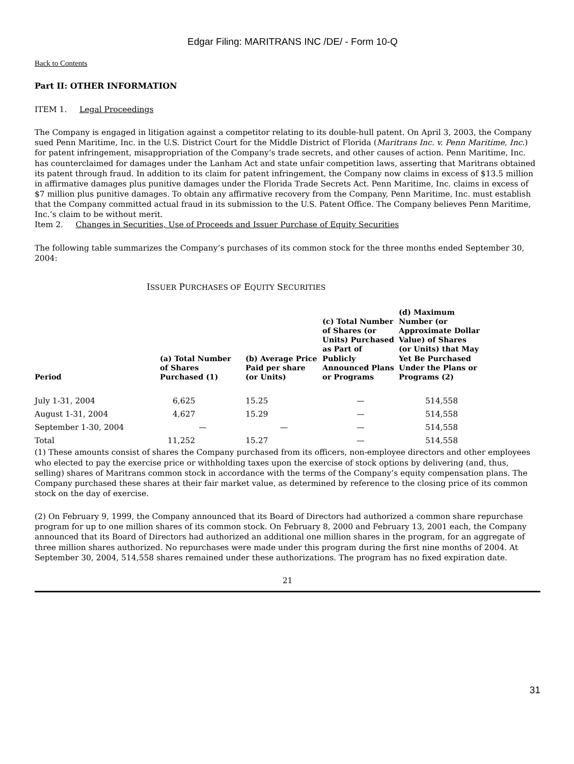Edgar Filing: MARITRANS INC /DE/ - Form 10-Q
Back to Contents
Part II: OTHER INFORMATION
ITEM 1. Legal Proceedings
The Company is engaged in litigation against a competitor relating to its double-hull patent. On April 3, 2003, the Company sued Penn Maritime, Inc. in the U.S. District Court for the Middle District of Florida (Maritrans Inc. v. Penn Maritime, Inc.) for patent infringement, misappropriation of the Company’s trade secrets, and other causes of action. Penn Maritime, Inc. has counterclaimed for damages under the Lanham Act and state unfair competition laws, asserting that Maritrans obtained its patent through fraud. In addition to its claim for patent infringement, the Company now claims in excess of $13.5 million in affirmative damages plus punitive damages under the Florida Trade Secrets Act. Penn Maritime, Inc. claims in excess of $7 million plus punitive damages. To obtain any affirmative recovery from the Company, Penn Maritime, Inc. must establish that the Company committed actual fraud in its submission to the U.S. Patent Office. The Company believes Penn Maritime, Inc.’s claim to be without merit.
Item 2. Changes in Securities, Use of Proceeds and Issuer Purchase of Equity Securities
The following table summarizes the Company’s purchases of its common stock for the three months ended September 30, 2004:
ISSUER PURCHASES OF EQUITY SECURITIES
| Period | (a) Total Number of Shares Purchased (1) | (b) Average Price Paid per share (or Units) | (c) Total Number of Shares (or Units) Purchased as Part of Publicly Announced Plans or Programs | (d) Maximum Number (or Approximate Dollar Value) of Shares (or Units) that May Yet Be Purchased Under the Plans or Programs (2) |
| --- | --- | --- | --- | --- |
| July 1-31, 2004 | 6,625 | 15.25 | — | 514,558 |
| August 1-31, 2004 | 4,627 | 15.29 | — | 514,558 |
| September 1-30, 2004 | — | — | — | 514,558 |
| Total | 11,252 | 15.27 | — | 514,558 |
(1) These amounts consist of shares the Company purchased from its officers, non-employee directors and other employees who elected to pay the exercise price or withholding taxes upon the exercise of stock options by delivering (and, thus, selling) shares of Maritrans common stock in accordance with the terms of the Company’s equity compensation plans. The Company purchased these shares at their fair market value, as determined by reference to the closing price of its common stock on the day of exercise.
(2) On February 9, 1999, the Company announced that its Board of Directors had authorized a common share repurchase program for up to one million shares of its common stock. On February 8, 2000 and February 13, 2001 each, the Company announced that its Board of Directors had authorized an additional one million shares in the program, for an aggregate of three million shares authorized. No repurchases were made under this program during the first nine months of 2004. At September 30, 2004, 514,558 shares remained under these authorizations. The program has no fixed expiration date.
21
31